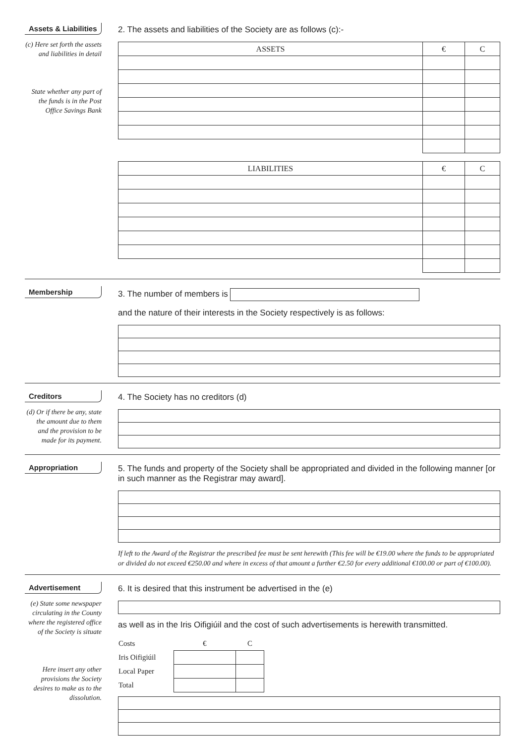Assets & Liabilities
(c) Here set forth the assets and liabilities in detail
State whether any part of the funds is in the Post Office Savings Bank
2. The assets and liabilities of the Society are as follows (c):-
| ASSETS | € | C |
| --- | --- | --- |
| LIABILITIES | € | C |
| --- | --- | --- |
Membership
3. The number of members is
and the nature of their interests in the Society respectively is as follows:
Creditors
(d) Or if there be any, state the amount due to them and the provision to be made for its payment.
4. The Society has no creditors (d)
Appropriation
5. The funds and property of the Society shall be appropriated and divided in the following manner [or in such manner as the Registrar may award].
If left to the Award of the Registrar the prescribed fee must be sent herewith (This fee will be €19.00 where the funds to be appropriated or divided do not exceed €250.00 and where in excess of that amount a further €2.50 for every additional €100.00 or part of €100.00).
Advertisement
(e) State some newspaper circulating in the County where the registered office of the Society is situate
Here insert any other provisions the Society desires to make as to the dissolution.
6. It is desired that this instrument be advertised in the (e)
as well as in the Iris Oifigiúil and the cost of such advertisements is herewith transmitted.
| Costs | € | C |
| Iris Oifigiúil | | |
| Local Paper | | |
| Total | | |